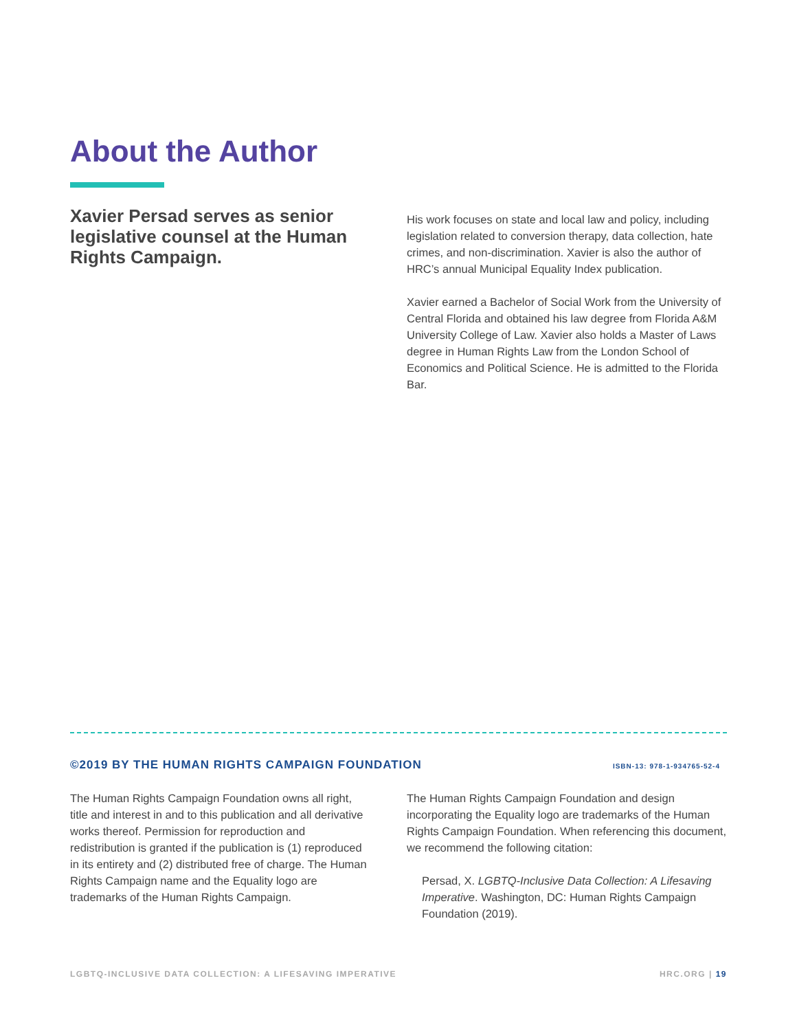About the Author
Xavier Persad serves as senior legislative counsel at the Human Rights Campaign.
His work focuses on state and local law and policy, including legislation related to conversion therapy, data collection, hate crimes, and non-discrimination. Xavier is also the author of HRC’s annual Municipal Equality Index publication.
Xavier earned a Bachelor of Social Work from the University of Central Florida and obtained his law degree from Florida A&M University College of Law. Xavier also holds a Master of Laws degree in Human Rights Law from the London School of Economics and Political Science. He is admitted to the Florida Bar.
©2019 BY THE HUMAN RIGHTS CAMPAIGN FOUNDATION ISBN-13: 978-1-934765-52-4
The Human Rights Campaign Foundation owns all right, title and interest in and to this publication and all derivative works thereof. Permission for reproduction and redistribution is granted if the publication is (1) reproduced in its entirety and (2) distributed free of charge. The Human Rights Campaign name and the Equality logo are trademarks of the Human Rights Campaign.
The Human Rights Campaign Foundation and design incorporating the Equality logo are trademarks of the Human Rights Campaign Foundation. When referencing this document, we recommend the following citation:
Persad, X. LGBTQ-Inclusive Data Collection: A Lifesaving Imperative. Washington, DC: Human Rights Campaign Foundation (2019).
LGBTQ-INCLUSIVE DATA COLLECTION: A LIFESAVING IMPERATIVE HRC.ORG | 19